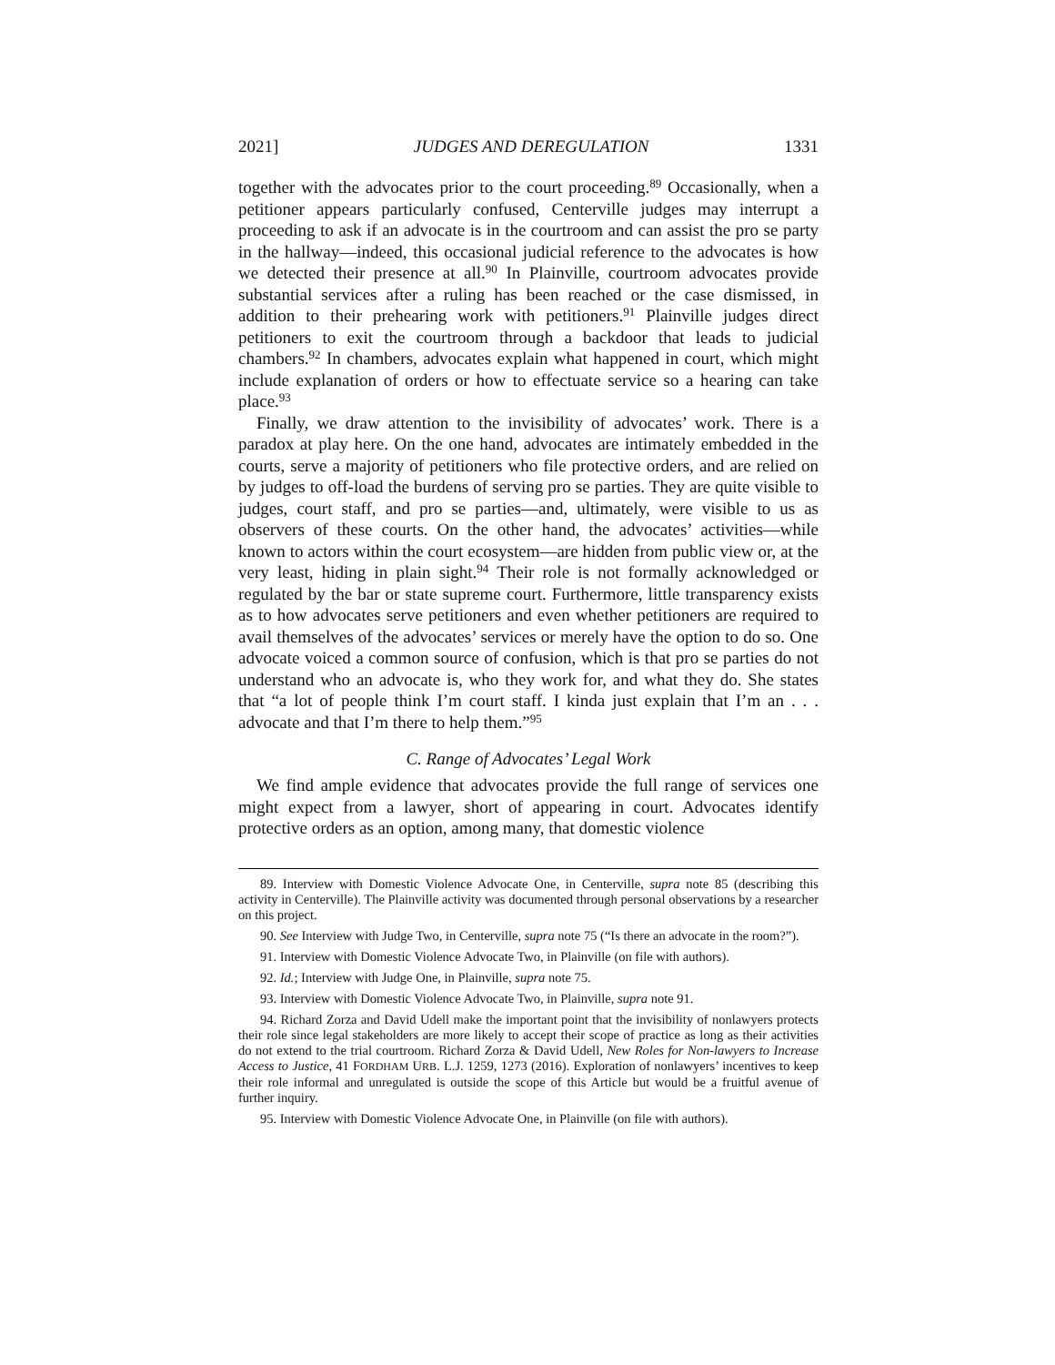2021] JUDGES AND DEREGULATION 1331
together with the advocates prior to the court proceeding.<sup>89</sup> Occasionally, when a petitioner appears particularly confused, Centerville judges may interrupt a proceeding to ask if an advocate is in the courtroom and can assist the pro se party in the hallway—indeed, this occasional judicial reference to the advocates is how we detected their presence at all.<sup>90</sup> In Plainville, courtroom advocates provide substantial services after a ruling has been reached or the case dismissed, in addition to their prehearing work with petitioners.<sup>91</sup> Plainville judges direct petitioners to exit the courtroom through a backdoor that leads to judicial chambers.<sup>92</sup> In chambers, advocates explain what happened in court, which might include explanation of orders or how to effectuate service so a hearing can take place.<sup>93</sup>
Finally, we draw attention to the invisibility of advocates’ work. There is a paradox at play here. On the one hand, advocates are intimately embedded in the courts, serve a majority of petitioners who file protective orders, and are relied on by judges to off-load the burdens of serving pro se parties. They are quite visible to judges, court staff, and pro se parties—and, ultimately, were visible to us as observers of these courts. On the other hand, the advocates’ activities—while known to actors within the court ecosystem—are hidden from public view or, at the very least, hiding in plain sight.<sup>94</sup> Their role is not formally acknowledged or regulated by the bar or state supreme court. Furthermore, little transparency exists as to how advocates serve petitioners and even whether petitioners are required to avail themselves of the advocates’ services or merely have the option to do so. One advocate voiced a common source of confusion, which is that pro se parties do not understand who an advocate is, who they work for, and what they do. She states that “a lot of people think I’m court staff. I kinda just explain that I’m an . . . advocate and that I’m there to help them.”<sup>95</sup>
C. Range of Advocates’ Legal Work
We find ample evidence that advocates provide the full range of services one might expect from a lawyer, short of appearing in court. Advocates identify protective orders as an option, among many, that domestic violence
89. Interview with Domestic Violence Advocate One, in Centerville, supra note 85 (describing this activity in Centerville). The Plainville activity was documented through personal observations by a researcher on this project.
90. See Interview with Judge Two, in Centerville, supra note 75 (“Is there an advocate in the room?”).
91. Interview with Domestic Violence Advocate Two, in Plainville (on file with authors).
92. Id.; Interview with Judge One, in Plainville, supra note 75.
93. Interview with Domestic Violence Advocate Two, in Plainville, supra note 91.
94. Richard Zorza and David Udell make the important point that the invisibility of nonlawyers protects their role since legal stakeholders are more likely to accept their scope of practice as long as their activities do not extend to the trial courtroom. Richard Zorza & David Udell, New Roles for Non-lawyers to Increase Access to Justice, 41 FORDHAM URB. L.J. 1259, 1273 (2016). Exploration of nonlawyers’ incentives to keep their role informal and unregulated is outside the scope of this Article but would be a fruitful avenue of further inquiry.
95. Interview with Domestic Violence Advocate One, in Plainville (on file with authors).